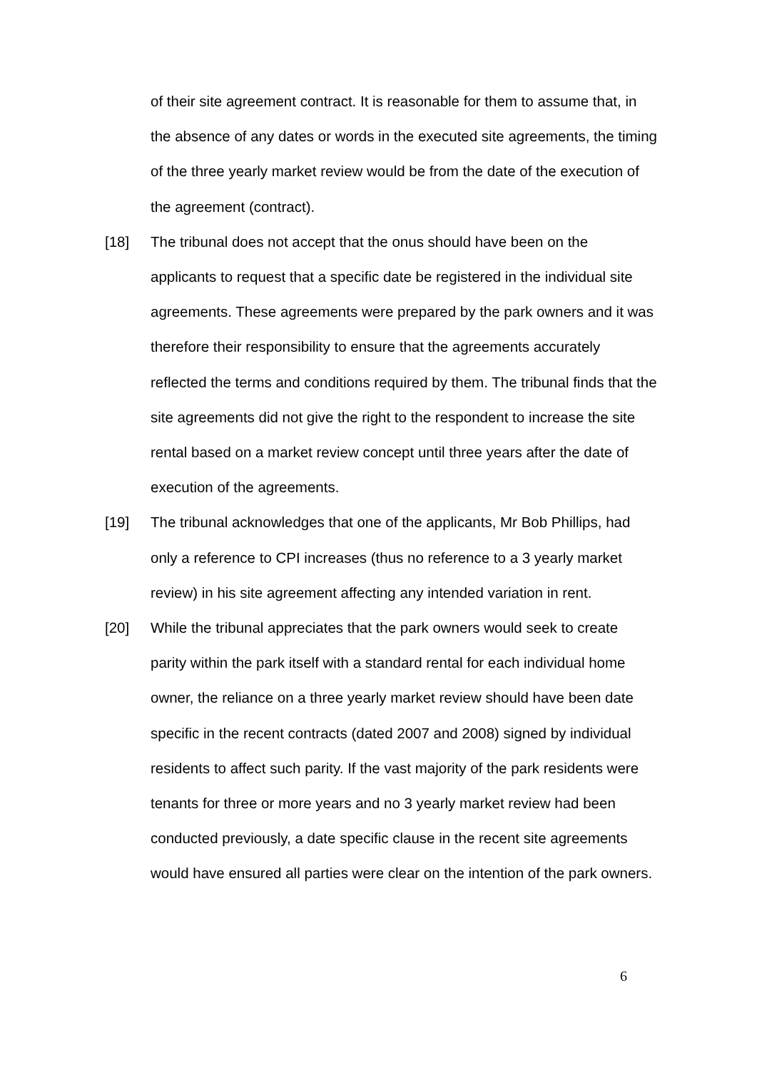of their site agreement contract. It is reasonable for them to assume that, in the absence of any dates or words in the executed site agreements, the timing of the three yearly market review would be from the date of the execution of the agreement (contract).
[18] The tribunal does not accept that the onus should have been on the applicants to request that a specific date be registered in the individual site agreements. These agreements were prepared by the park owners and it was therefore their responsibility to ensure that the agreements accurately reflected the terms and conditions required by them. The tribunal finds that the site agreements did not give the right to the respondent to increase the site rental based on a market review concept until three years after the date of execution of the agreements.
[19] The tribunal acknowledges that one of the applicants, Mr Bob Phillips, had only a reference to CPI increases (thus no reference to a 3 yearly market review) in his site agreement affecting any intended variation in rent.
[20] While the tribunal appreciates that the park owners would seek to create parity within the park itself with a standard rental for each individual home owner, the reliance on a three yearly market review should have been date specific in the recent contracts (dated 2007 and 2008) signed by individual residents to affect such parity. If the vast majority of the park residents were tenants for three or more years and no 3 yearly market review had been conducted previously, a date specific clause in the recent site agreements would have ensured all parties were clear on the intention of the park owners.
6